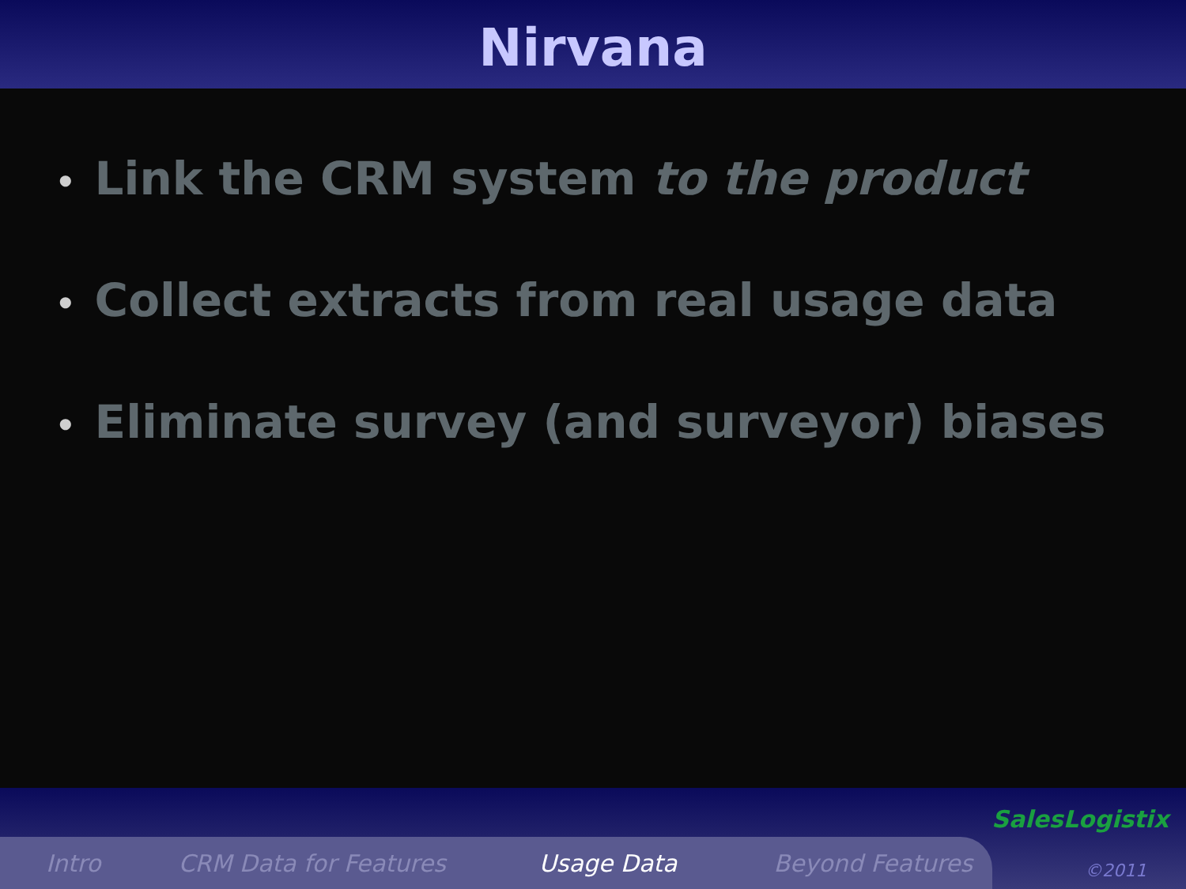Nirvana
• Link the CRM system to the product
• Collect extracts from real usage data
• Eliminate survey (and surveyor) biases
Intro CRM Data for Features Usage Data Beyond Features
SalesLogistix
©2011